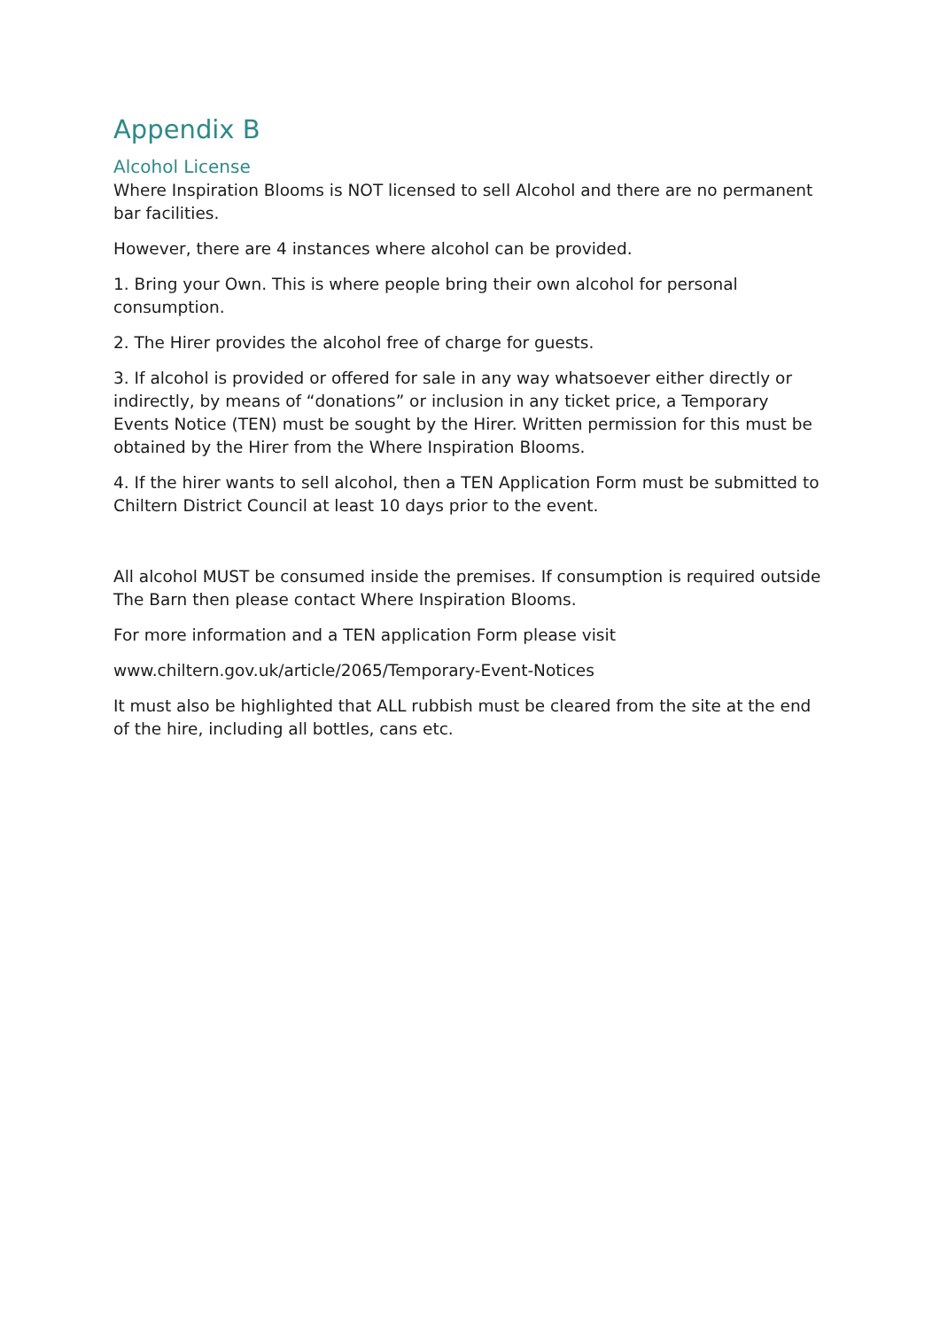Appendix B
Alcohol License
Where Inspiration Blooms is NOT licensed to sell Alcohol and there are no permanent bar facilities.
However, there are 4 instances where alcohol can be provided.
1. Bring your Own. This is where people bring their own alcohol for personal consumption.
2. The Hirer provides the alcohol free of charge for guests.
3. If alcohol is provided or offered for sale in any way whatsoever either directly or indirectly, by means of “donations” or inclusion in any ticket price, a Temporary Events Notice (TEN) must be sought by the Hirer. Written permission for this must be obtained by the Hirer from the Where Inspiration Blooms.
4. If the hirer wants to sell alcohol, then a TEN Application Form must be submitted to Chiltern District Council at least 10 days prior to the event.
All alcohol MUST be consumed inside the premises. If consumption is required outside The Barn then please contact Where Inspiration Blooms.
For more information and a TEN application Form please visit
www.chiltern.gov.uk/article/2065/Temporary-Event-Notices
It must also be highlighted that ALL rubbish must be cleared from the site at the end of the hire, including all bottles, cans etc.